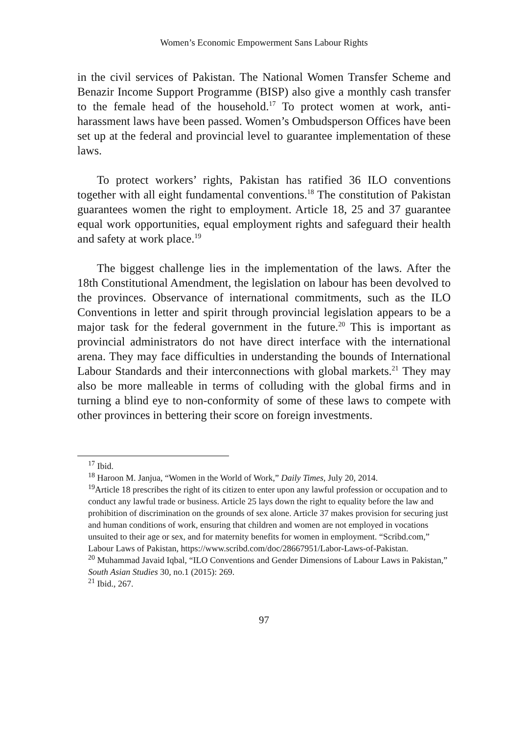Women’s Economic Empowerment Sans Labour Rights
in the civil services of Pakistan. The National Women Transfer Scheme and Benazir Income Support Programme (BISP) also give a monthly cash transfer to the female head of the household.<sup>17</sup> To protect women at work, anti-harassment laws have been passed. Women’s Ombudsperson Offices have been set up at the federal and provincial level to guarantee implementation of these laws.
To protect workers’ rights, Pakistan has ratified 36 ILO conventions together with all eight fundamental conventions.<sup>18</sup> The constitution of Pakistan guarantees women the right to employment. Article 18, 25 and 37 guarantee equal work opportunities, equal employment rights and safeguard their health and safety at work place.<sup>19</sup>
The biggest challenge lies in the implementation of the laws. After the 18th Constitutional Amendment, the legislation on labour has been devolved to the provinces. Observance of international commitments, such as the ILO Conventions in letter and spirit through provincial legislation appears to be a major task for the federal government in the future.<sup>20</sup> This is important as provincial administrators do not have direct interface with the international arena. They may face difficulties in understanding the bounds of International Labour Standards and their interconnections with global markets.<sup>21</sup> They may also be more malleable in terms of colluding with the global firms and in turning a blind eye to non-conformity of some of these laws to compete with other provinces in bettering their score on foreign investments.
<sup>17</sup> Ibid.
<sup>18</sup> Haroon M. Janjua, “Women in the World of Work,” Daily Times, July 20, 2014.
<sup>19</sup> Article 18 prescribes the right of its citizen to enter upon any lawful profession or occupation and to conduct any lawful trade or business. Article 25 lays down the right to equality before the law and prohibition of discrimination on the grounds of sex alone. Article 37 makes provision for securing just and human conditions of work, ensuring that children and women are not employed in vocations unsuited to their age or sex, and for maternity benefits for women in employment. “Scribd.com,” Labour Laws of Pakistan, https://www.scribd.com/doc/28667951/Labor-Laws-of-Pakistan.
<sup>20</sup> Muhammad Javaid Iqbal, “ILO Conventions and Gender Dimensions of Labour Laws in Pakistan,” South Asian Studies 30, no.1 (2015): 269.
<sup>21</sup> Ibid., 267.
97